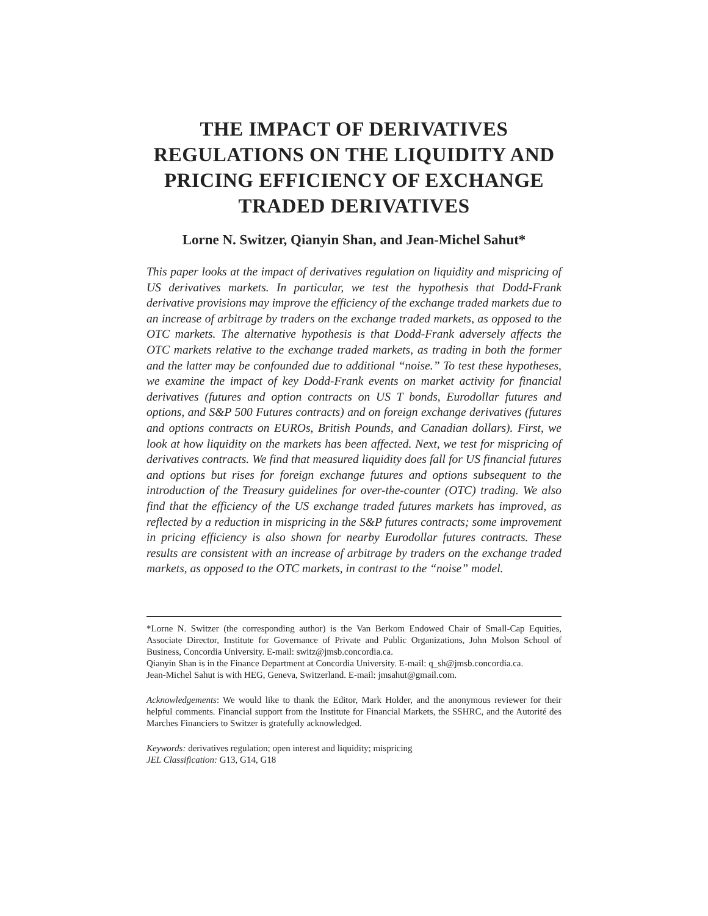THE IMPACT OF DERIVATIVES REGULATIONS ON THE LIQUIDITY AND PRICING EFFICIENCY OF EXCHANGE TRADED DERIVATIVES
Lorne N. Switzer, Qianyin Shan, and Jean-Michel Sahut*
This paper looks at the impact of derivatives regulation on liquidity and mispricing of US derivatives markets. In particular, we test the hypothesis that Dodd-Frank derivative provisions may improve the efficiency of the exchange traded markets due to an increase of arbitrage by traders on the exchange traded markets, as opposed to the OTC markets. The alternative hypothesis is that Dodd-Frank adversely affects the OTC markets relative to the exchange traded markets, as trading in both the former and the latter may be confounded due to additional “noise.” To test these hypotheses, we examine the impact of key Dodd-Frank events on market activity for financial derivatives (futures and option contracts on US T bonds, Eurodollar futures and options, and S&P 500 Futures contracts) and on foreign exchange derivatives (futures and options contracts on EUROs, British Pounds, and Canadian dollars). First, we look at how liquidity on the markets has been affected. Next, we test for mispricing of derivatives contracts. We find that measured liquidity does fall for US financial futures and options but rises for foreign exchange futures and options subsequent to the introduction of the Treasury guidelines for over-the-counter (OTC) trading. We also find that the efficiency of the US exchange traded futures markets has improved, as reflected by a reduction in mispricing in the S&P futures contracts; some improvement in pricing efficiency is also shown for nearby Eurodollar futures contracts. These results are consistent with an increase of arbitrage by traders on the exchange traded markets, as opposed to the OTC markets, in contrast to the “noise” model.
*Lorne N. Switzer (the corresponding author) is the Van Berkom Endowed Chair of Small-Cap Equities, Associate Director, Institute for Governance of Private and Public Organizations, John Molson School of Business, Concordia University. E-mail: switz@jmsb.concordia.ca.
Qianyin Shan is in the Finance Department at Concordia University. E-mail: q_sh@jmsb.concordia.ca.
Jean-Michel Sahut is with HEG, Geneva, Switzerland. E-mail: jmsahut@gmail.com.
Acknowledgements: We would like to thank the Editor, Mark Holder, and the anonymous reviewer for their helpful comments. Financial support from the Institute for Financial Markets, the SSHRC, and the Autorité des Marches Financiers to Switzer is gratefully acknowledged.
Keywords: derivatives regulation; open interest and liquidity; mispricing
JEL Classification: G13, G14, G18